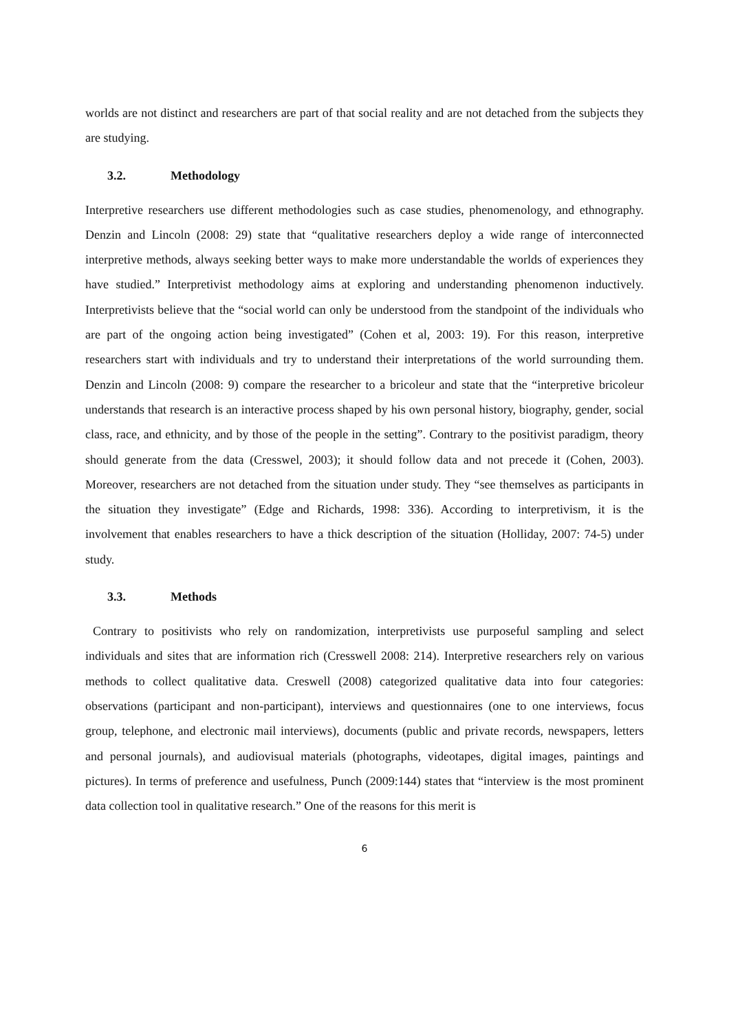worlds are not distinct and researchers are part of that social reality and are not detached from the subjects they are studying.
3.2. Methodology
Interpretive researchers use different methodologies such as case studies, phenomenology, and ethnography. Denzin and Lincoln (2008: 29) state that “qualitative researchers deploy a wide range of interconnected interpretive methods, always seeking better ways to make more understandable the worlds of experiences they have studied.” Interpretivist methodology aims at exploring and understanding phenomenon inductively. Interpretivists believe that the “social world can only be understood from the standpoint of the individuals who are part of the ongoing action being investigated” (Cohen et al, 2003: 19). For this reason, interpretive researchers start with individuals and try to understand their interpretations of the world surrounding them. Denzin and Lincoln (2008: 9) compare the researcher to a bricoleur and state that the “interpretive bricoleur understands that research is an interactive process shaped by his own personal history, biography, gender, social class, race, and ethnicity, and by those of the people in the setting”. Contrary to the positivist paradigm, theory should generate from the data (Cresswel, 2003); it should follow data and not precede it (Cohen, 2003). Moreover, researchers are not detached from the situation under study. They “see themselves as participants in the situation they investigate” (Edge and Richards, 1998: 336). According to interpretivism, it is the involvement that enables researchers to have a thick description of the situation (Holliday, 2007: 74-5) under study.
3.3. Methods
Contrary to positivists who rely on randomization, interpretivists use purposeful sampling and select individuals and sites that are information rich (Cresswell 2008: 214). Interpretive researchers rely on various methods to collect qualitative data. Creswell (2008) categorized qualitative data into four categories: observations (participant and non-participant), interviews and questionnaires (one to one interviews, focus group, telephone, and electronic mail interviews), documents (public and private records, newspapers, letters and personal journals), and audiovisual materials (photographs, videotapes, digital images, paintings and pictures). In terms of preference and usefulness, Punch (2009:144) states that “interview is the most prominent data collection tool in qualitative research.” One of the reasons for this merit is
6